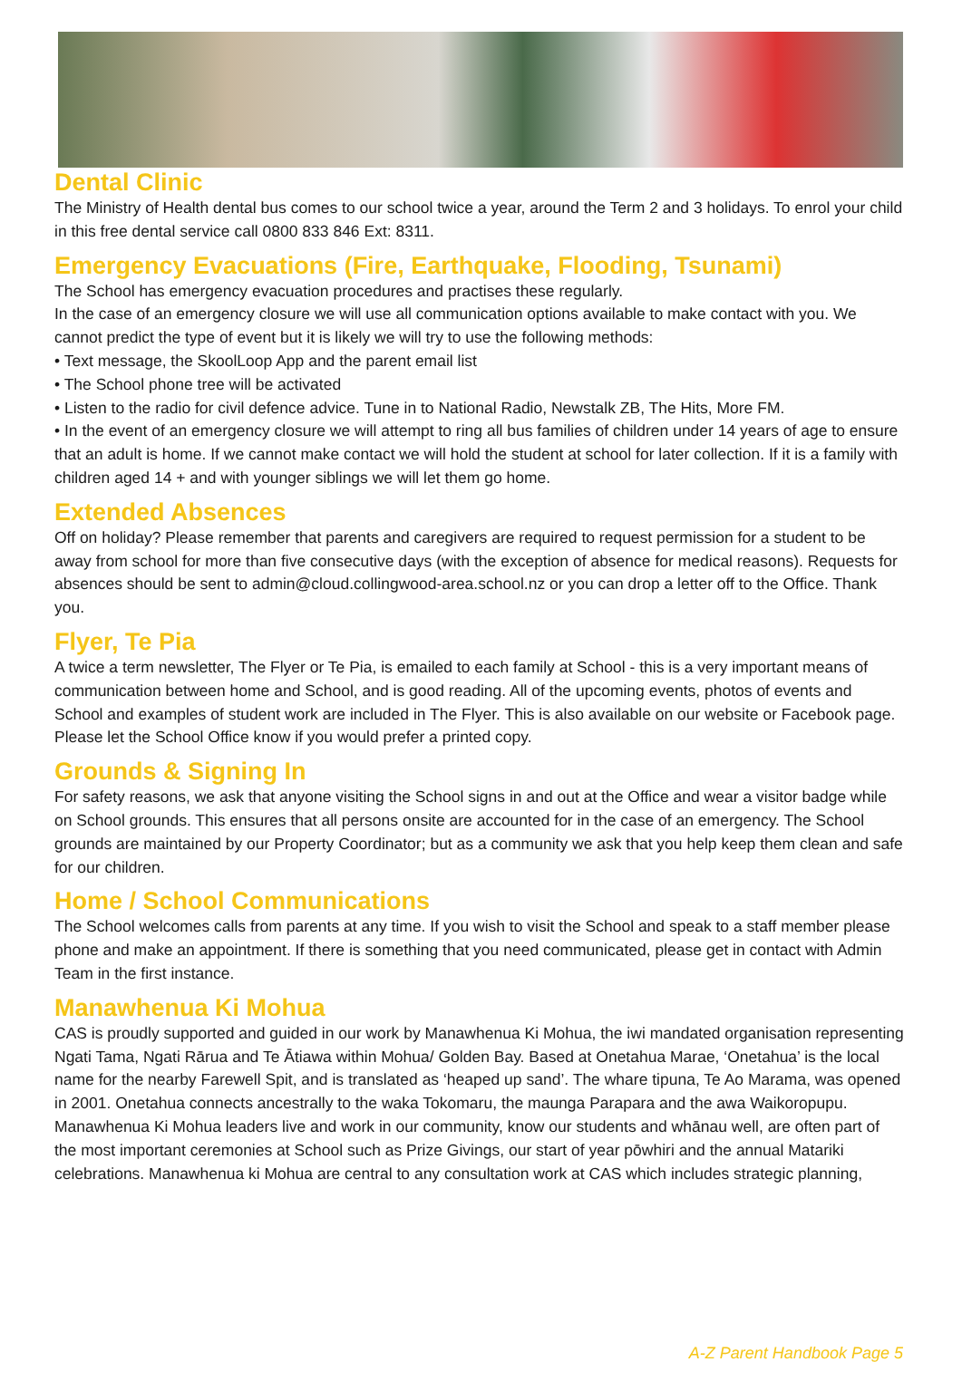Dental Clinic
The Ministry of Health dental bus comes to our school twice a year, around the Term 2 and 3 holidays. To enrol your child in this free dental service call 0800 833 846 Ext: 8311.
Emergency Evacuations (Fire, Earthquake, Flooding, Tsunami)
The School has emergency evacuation procedures and practises these regularly.
In the case of an emergency closure we will use all communication options available to make contact with you. We cannot predict the type of event but it is likely we will try to use the following methods:
• Text message, the SkoolLoop App and the parent email list
• The School phone tree will be activated
• Listen to the radio for civil defence advice. Tune in to National Radio, Newstalk ZB, The Hits, More FM.
• In the event of an emergency closure we will attempt to ring all bus families of children under 14 years of age to ensure that an adult is home. If we cannot make contact we will hold the student at school for later collection. If it is a family with children aged 14 + and with younger siblings we will let them go home.
Extended Absences
Off on holiday? Please remember that parents and caregivers are required to request permission for a student to be away from school for more than five consecutive days (with the exception of absence for medical reasons). Requests for absences should be sent to admin@cloud.collingwood-area.school.nz or you can drop a letter off to the Office. Thank you.
Flyer, Te Pia
A twice a term newsletter, The Flyer or Te Pia, is emailed to each family at School - this is a very important means of communication between home and School, and is good reading. All of the upcoming events, photos of events and School and examples of student work are included in The Flyer. This is also available on our website or Facebook page. Please let the School Office know if you would prefer a printed copy.
Grounds & Signing In
For safety reasons, we ask that anyone visiting the School signs in and out at the Office and wear a visitor badge while on School grounds. This ensures that all persons onsite are accounted for in the case of an emergency. The School grounds are maintained by our Property Coordinator; but as a community we ask that you help keep them clean and safe for our children.
Home / School Communications
The School welcomes calls from parents at any time. If you wish to visit the School and speak to a staff member please phone and make an appointment. If there is something that you need communicated, please get in contact with Admin Team in the first instance.
Manawhenua Ki Mohua
CAS is proudly supported and guided in our work by Manawhenua Ki Mohua, the iwi mandated organisation representing Ngati Tama, Ngati Rārua and Te Ātiawa within Mohua/ Golden Bay. Based at Onetahua Marae, ‘Onetahua’ is the local name for the nearby Farewell Spit, and is translated as ‘heaped up sand’. The whare tipuna, Te Ao Marama, was opened in 2001. Onetahua connects ancestrally to the waka Tokomaru, the maunga Parapara and the awa Waikoropupu. Manawhenua Ki Mohua leaders live and work in our community, know our students and whānau well, are often part of the most important ceremonies at School such as Prize Givings, our start of year pōwhiri and the annual Matariki celebrations. Manawhenua ki Mohua are central to any consultation work at CAS which includes strategic planning,
A-Z Parent Handbook Page 5